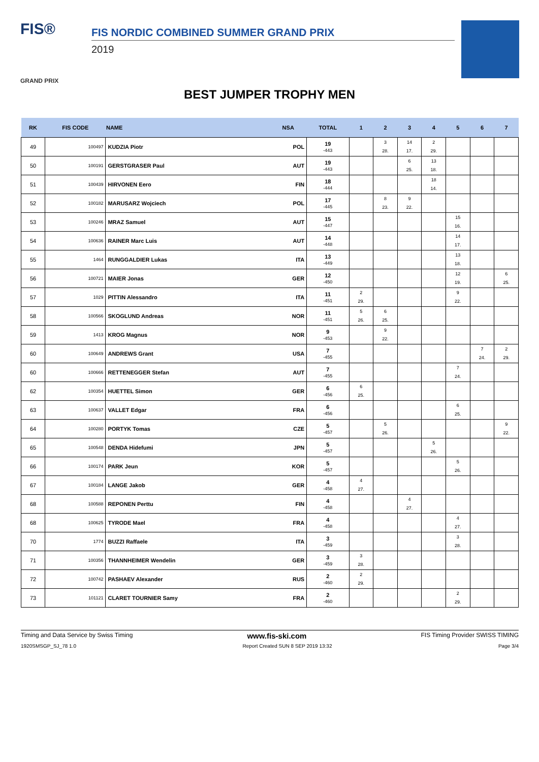FIS®
GRAND PRIX
FIS NORDIC COMBINED SUMMER GRAND PRIX
2019
BEST JUMPER TROPHY MEN
| RK | FIS CODE | NAME | NSA | TOTAL | 1 | 2 | 3 | 4 | 5 | 6 | 7 |
| --- | --- | --- | --- | --- | --- | --- | --- | --- | --- | --- | --- |
| 49 | 100497 | KUDZIA Piotr | POL | 19 -443 | | 3 28. | 14 17. | 2 29. | | | |
| 50 | 100191 | GERSTGRASER Paul | AUT | 19 -443 | | | 6 25. | 13 18. | | | |
| 51 | 100439 | HIRVONEN Eero | FIN | 18 -444 | | | | 18 14. | | | |
| 52 | 100182 | MARUSARZ Wojciech | POL | 17 -445 | | 8 23. | 9 22. | | | | |
| 53 | 100246 | MRAZ Samuel | AUT | 15 -447 | | | | | 15 16. | | |
| 54 | 100636 | RAINER Marc Luis | AUT | 14 -448 | | | | | 14 17. | | |
| 55 | 1464 | RUNGGALDIER Lukas | ITA | 13 -449 | | | | | 13 18. | | |
| 56 | 100721 | MAIER Jonas | GER | 12 -450 | | | | | 12 19. | | 6 25. |
| 57 | 1029 | PITTIN Alessandro | ITA | 11 -451 | 2 29. | | | | 9 22. | | |
| 58 | 100566 | SKOGLUND Andreas | NOR | 11 -451 | 5 26. | 6 25. | | | | | |
| 59 | 1413 | KROG Magnus | NOR | 9 -453 | | 9 22. | | | | | |
| 60 | 100649 | ANDREWS Grant | USA | 7 -455 | | | | | | 7 24. | 2 29. |
| 60 | 100666 | RETTENEGGER Stefan | AUT | 7 -455 | | | | | 7 24. | | |
| 62 | 100354 | HUETTEL Simon | GER | 6 -456 | 6 25. | | | | | | |
| 63 | 100637 | VALLET Edgar | FRA | 6 -456 | | | | | 6 25. | | |
| 64 | 100280 | PORTYK Tomas | CZE | 5 -457 | | 5 26. | | | | | 9 22. |
| 65 | 100548 | DENDA Hidefumi | JPN | 5 -457 | | | | 5 26. | | | |
| 66 | 100174 | PARK Jeun | KOR | 5 -457 | | | | | 5 26. | | |
| 67 | 100184 | LANGE Jakob | GER | 4 -458 | 4 27. | | | | | | |
| 68 | 100588 | REPONEN Perttu | FIN | 4 -458 | | | 4 27. | | | | |
| 68 | 100625 | TYRODE Mael | FRA | 4 -458 | | | | | 4 27. | | |
| 70 | 1774 | BUZZI Raffaele | ITA | 3 -459 | | | | | 3 28. | | |
| 71 | 100356 | THANNHEIMER Wendelin | GER | 3 -459 | 3 28. | | | | | | |
| 72 | 100742 | PASHAEV Alexander | RUS | 2 -460 | 2 29. | | | | | | |
| 73 | 101121 | CLARET TOURNIER Samy | FRA | 2 -460 | | | | | 2 29. | | |
Timing and Data Service by Swiss Timing www.fis-ski.com FIS Timing Provider SWISS TIMING
1920SMSGP_SJ_78 1.0 Report Created SUN 8 SEP 2019 13:32 Page 3/4